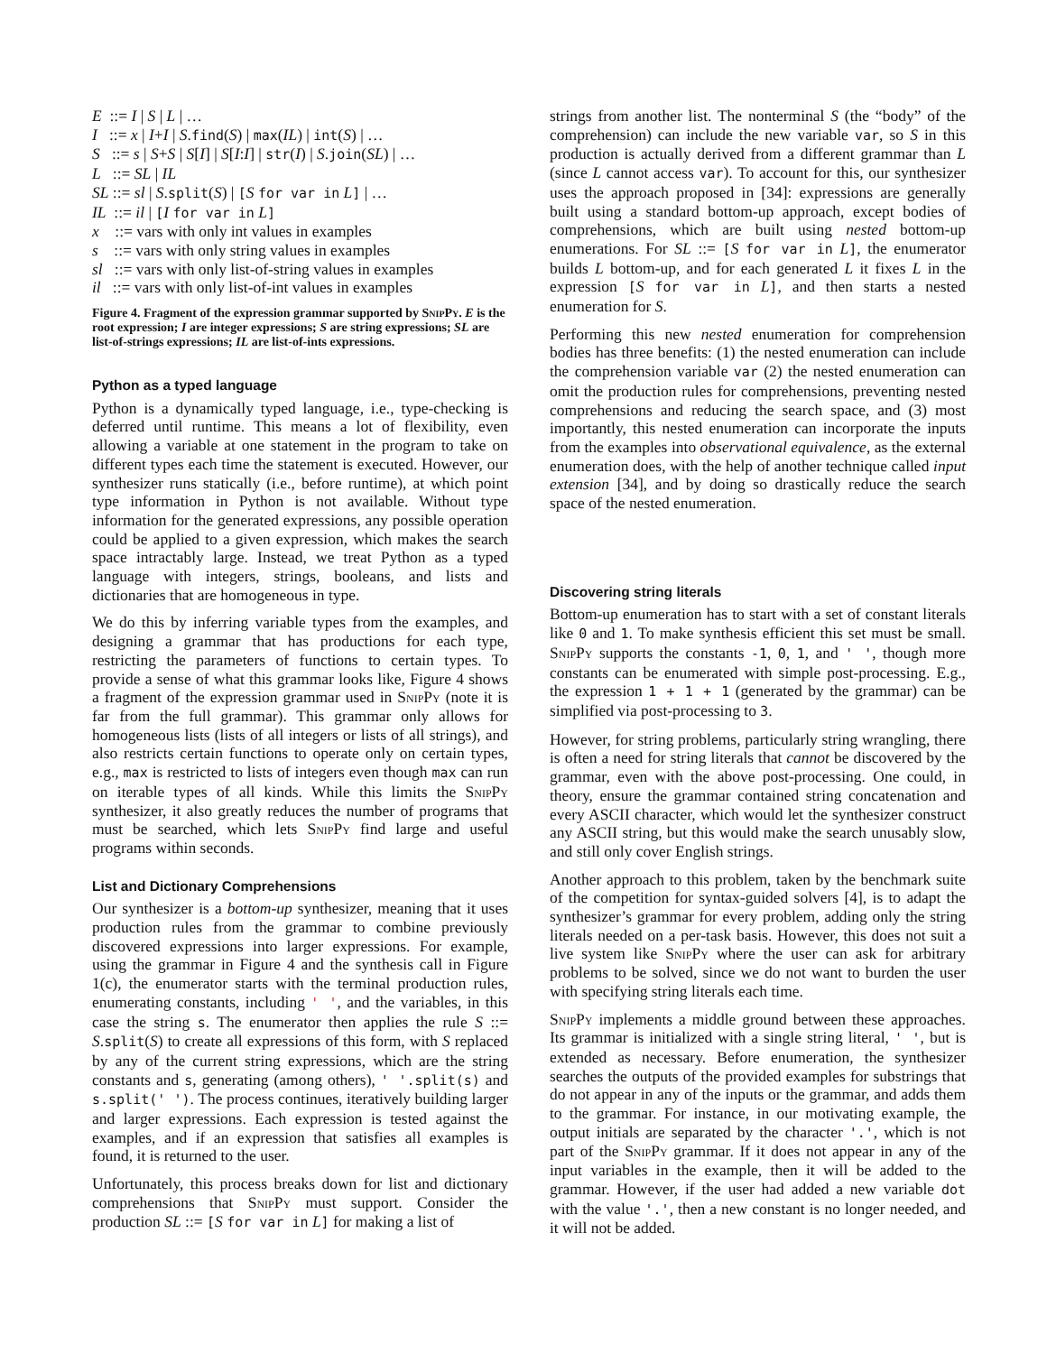E ::= I | S | L | …
I ::= x | I+I | S.find(S) | max(IL) | int(S) | …
S ::= s | S+S | S[I] | S[I:I] | str(I) | S.join(SL) | …
L ::= SL | IL
SL ::= sl | S.split(S) | [S for var in L] | …
IL ::= il | [I for var in L]
x ::= vars with only int values in examples
s ::= vars with only string values in examples
sl ::= vars with only list-of-string values in examples
il ::= vars with only list-of-int values in examples
Figure 4. Fragment of the expression grammar supported by SnipPy. E is the root expression; I are integer expressions; S are string expressions; SL are list-of-strings expressions; IL are list-of-ints expressions.
Python as a typed language
Python is a dynamically typed language, i.e., type-checking is deferred until runtime. This means a lot of flexibility, even allowing a variable at one statement in the program to take on different types each time the statement is executed. However, our synthesizer runs statically (i.e., before runtime), at which point type information in Python is not available. Without type information for the generated expressions, any possible operation could be applied to a given expression, which makes the search space intractably large. Instead, we treat Python as a typed language with integers, strings, booleans, and lists and dictionaries that are homogeneous in type.
We do this by inferring variable types from the examples, and designing a grammar that has productions for each type, restricting the parameters of functions to certain types. To provide a sense of what this grammar looks like, Figure 4 shows a fragment of the expression grammar used in SnipPy (note it is far from the full grammar). This grammar only allows for homogeneous lists (lists of all integers or lists of all strings), and also restricts certain functions to operate only on certain types, e.g., max is restricted to lists of integers even though max can run on iterable types of all kinds. While this limits the SnipPy synthesizer, it also greatly reduces the number of programs that must be searched, which lets SnipPy find large and useful programs within seconds.
List and Dictionary Comprehensions
Our synthesizer is a bottom-up synthesizer, meaning that it uses production rules from the grammar to combine previously discovered expressions into larger expressions. For example, using the grammar in Figure 4 and the synthesis call in Figure 1(c), the enumerator starts with the terminal production rules, enumerating constants, including ' ', and the variables, in this case the string s. The enumerator then applies the rule S ::= S.split(S) to create all expressions of this form, with S replaced by any of the current string expressions, which are the string constants and s, generating (among others), ' '.split(s) and s.split(' '). The process continues, iteratively building larger and larger expressions. Each expression is tested against the examples, and if an expression that satisfies all examples is found, it is returned to the user.
Unfortunately, this process breaks down for list and dictionary comprehensions that SnipPy must support. Consider the production SL ::= [S for var in L] for making a list of
strings from another list. The nonterminal S (the “body” of the comprehension) can include the new variable var, so S in this production is actually derived from a different grammar than L (since L cannot access var). To account for this, our synthesizer uses the approach proposed in [34]: expressions are generally built using a standard bottom-up approach, except bodies of comprehensions, which are built using nested bottom-up enumerations. For SL ::= [S for var in L], the enumerator builds L bottom-up, and for each generated L it fixes L in the expression [S for var in L], and then starts a nested enumeration for S.
Performing this new nested enumeration for comprehension bodies has three benefits: (1) the nested enumeration can include the comprehension variable var (2) the nested enumeration can omit the production rules for comprehensions, preventing nested comprehensions and reducing the search space, and (3) most importantly, this nested enumeration can incorporate the inputs from the examples into observational equivalence, as the external enumeration does, with the help of another technique called input extension [34], and by doing so drastically reduce the search space of the nested enumeration.
Discovering string literals
Bottom-up enumeration has to start with a set of constant literals like 0 and 1. To make synthesis efficient this set must be small. SnipPy supports the constants -1, 0, 1, and ' ', though more constants can be enumerated with simple post-processing. E.g., the expression 1 + 1 + 1 (generated by the grammar) can be simplified via post-processing to 3.
However, for string problems, particularly string wrangling, there is often a need for string literals that cannot be discovered by the grammar, even with the above post-processing. One could, in theory, ensure the grammar contained string concatenation and every ASCII character, which would let the synthesizer construct any ASCII string, but this would make the search unusably slow, and still only cover English strings.
Another approach to this problem, taken by the benchmark suite of the competition for syntax-guided solvers [4], is to adapt the synthesizer’s grammar for every problem, adding only the string literals needed on a per-task basis. However, this does not suit a live system like SnipPy where the user can ask for arbitrary problems to be solved, since we do not want to burden the user with specifying string literals each time.
SnipPy implements a middle ground between these approaches. Its grammar is initialized with a single string literal, ' ', but is extended as necessary. Before enumeration, the synthesizer searches the outputs of the provided examples for substrings that do not appear in any of the inputs or the grammar, and adds them to the grammar. For instance, in our motivating example, the output initials are separated by the character '.', which is not part of the SnipPy grammar. If it does not appear in any of the input variables in the example, then it will be added to the grammar. However, if the user had added a new variable dot with the value '.', then a new constant is no longer needed, and it will not be added.